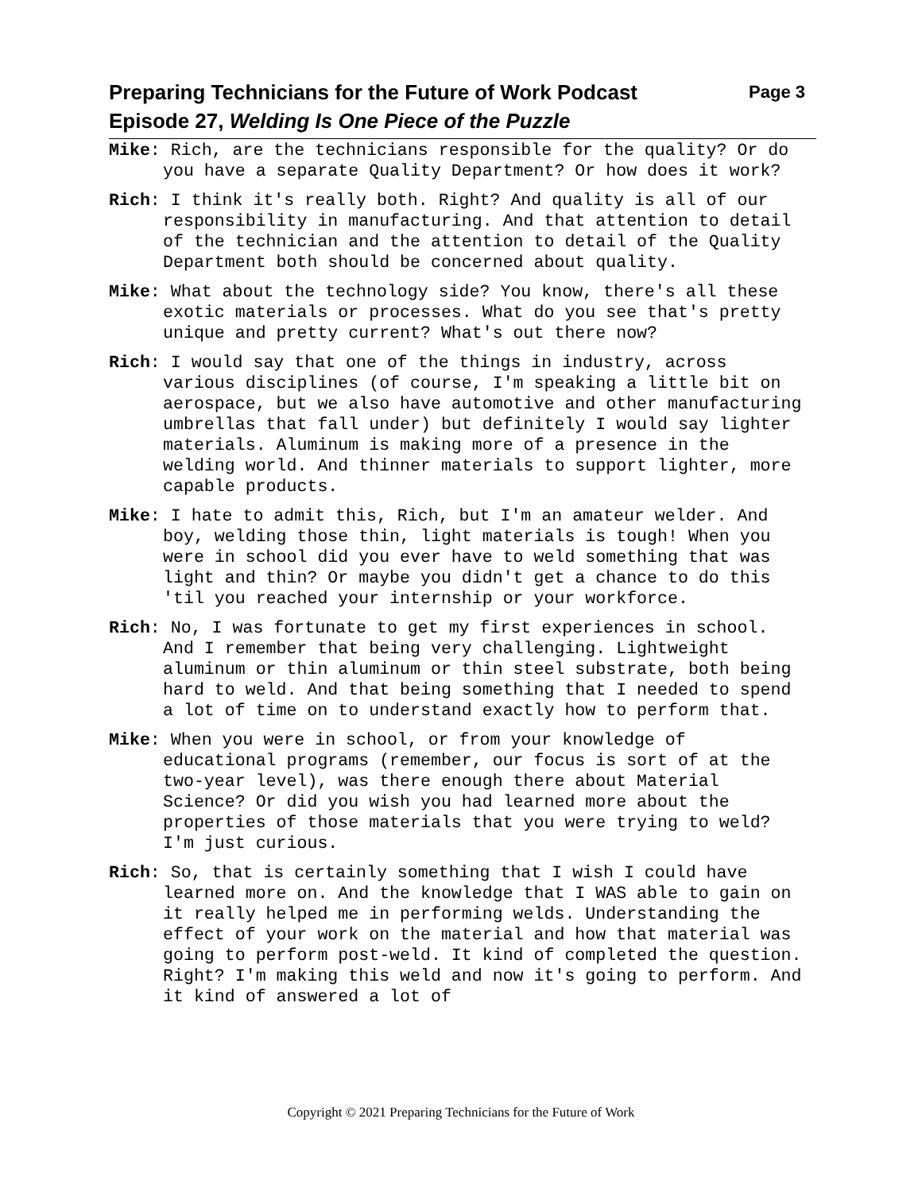Page 3 Preparing Technicians for the Future of Work Podcast
Episode 27, Welding Is One Piece of the Puzzle
Mike: Rich, are the technicians responsible for the quality? Or do you have a separate Quality Department? Or how does it work?
Rich: I think it's really both. Right? And quality is all of our responsibility in manufacturing. And that attention to detail of the technician and the attention to detail of the Quality Department both should be concerned about quality.
Mike: What about the technology side? You know, there's all these exotic materials or processes. What do you see that's pretty unique and pretty current? What's out there now?
Rich: I would say that one of the things in industry, across various disciplines (of course, I'm speaking a little bit on aerospace, but we also have automotive and other manufacturing umbrellas that fall under) but definitely I would say lighter materials. Aluminum is making more of a presence in the welding world. And thinner materials to support lighter, more capable products.
Mike: I hate to admit this, Rich, but I'm an amateur welder. And boy, welding those thin, light materials is tough! When you were in school did you ever have to weld something that was light and thin? Or maybe you didn't get a chance to do this 'til you reached your internship or your workforce.
Rich: No, I was fortunate to get my first experiences in school. And I remember that being very challenging. Lightweight aluminum or thin aluminum or thin steel substrate, both being hard to weld. And that being something that I needed to spend a lot of time on to understand exactly how to perform that.
Mike: When you were in school, or from your knowledge of educational programs (remember, our focus is sort of at the two-year level), was there enough there about Material Science? Or did you wish you had learned more about the properties of those materials that you were trying to weld? I'm just curious.
Rich: So, that is certainly something that I wish I could have learned more on. And the knowledge that I WAS able to gain on it really helped me in performing welds. Understanding the effect of your work on the material and how that material was going to perform post-weld. It kind of completed the question. Right? I'm making this weld and now it's going to perform. And it kind of answered a lot of
Copyright © 2021 Preparing Technicians for the Future of Work